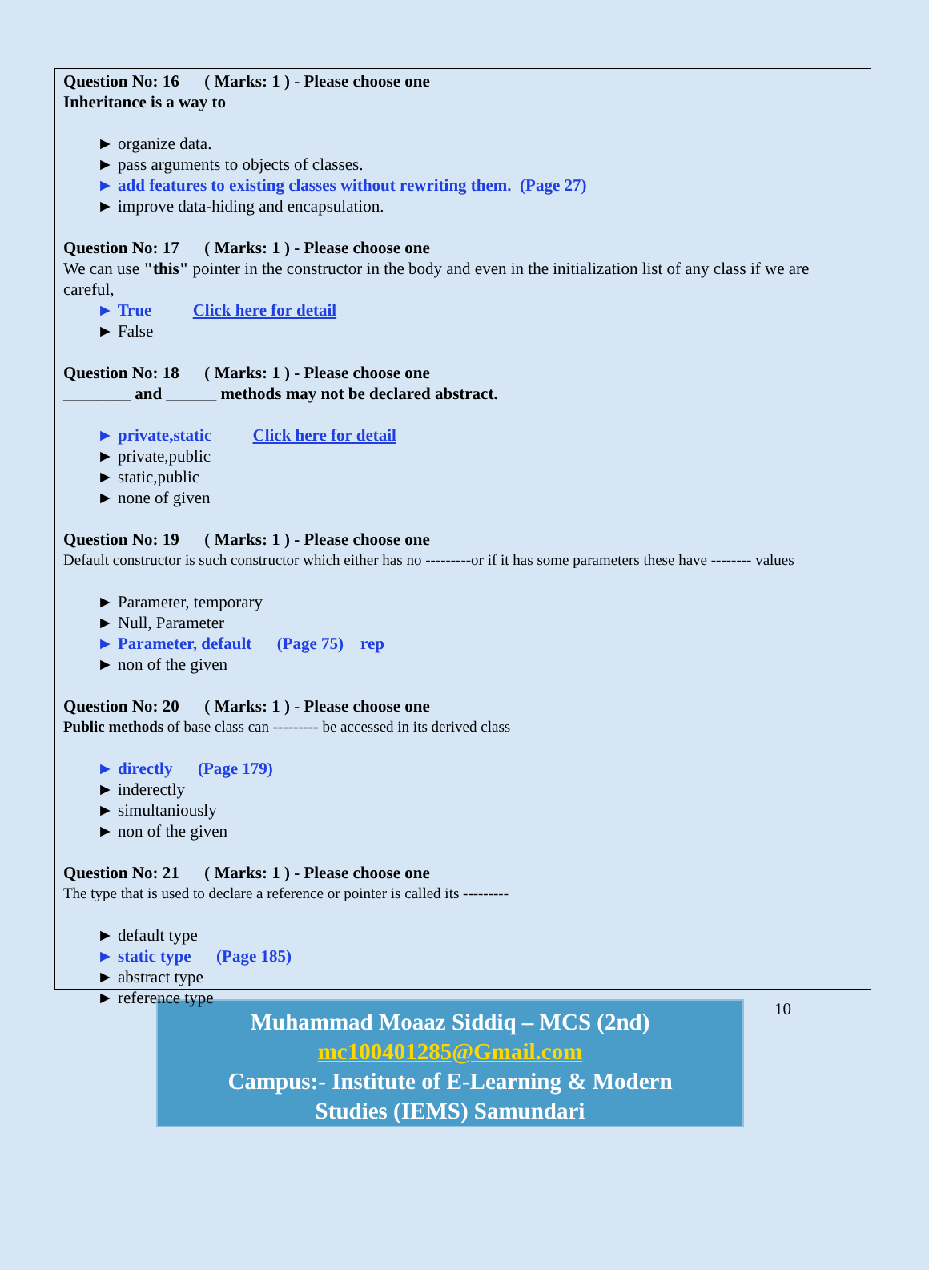Question No: 16 ( Marks: 1 ) - Please choose one
Inheritance is a way to
► organize data.
► pass arguments to objects of classes.
► add features to existing classes without rewriting them. (Page 27)
► improve data-hiding and encapsulation.
Question No: 17 ( Marks: 1 ) - Please choose one
We can use "this" pointer in the constructor in the body and even in the initialization list of any class if we are careful,
► True Click here for detail
► False
Question No: 18 ( Marks: 1 ) - Please choose one
________ and ______ methods may not be declared abstract.
► private,static Click here for detail
► private,public
► static,public
► none of given
Question No: 19 ( Marks: 1 ) - Please choose one
Default constructor is such constructor which either has no ---------or if it has some parameters these have -------- values
► Parameter, temporary
► Null, Parameter
► Parameter, default (Page 75) rep
► non of the given
Question No: 20 ( Marks: 1 ) - Please choose one
Public methods of base class can --------- be accessed in its derived class
► directly (Page 179)
► inderectly
► simultaniously
► non of the given
Question No: 21 ( Marks: 1 ) - Please choose one
The type that is used to declare a reference or pointer is called its ---------
► default type
► static type (Page 185)
► abstract type
► reference type
Muhammad Moaaz Siddiq – MCS (2nd)
mc100401285@Gmail.com
Campus:- Institute of E-Learning & Modern
Studies (IEMS) Samundari
10